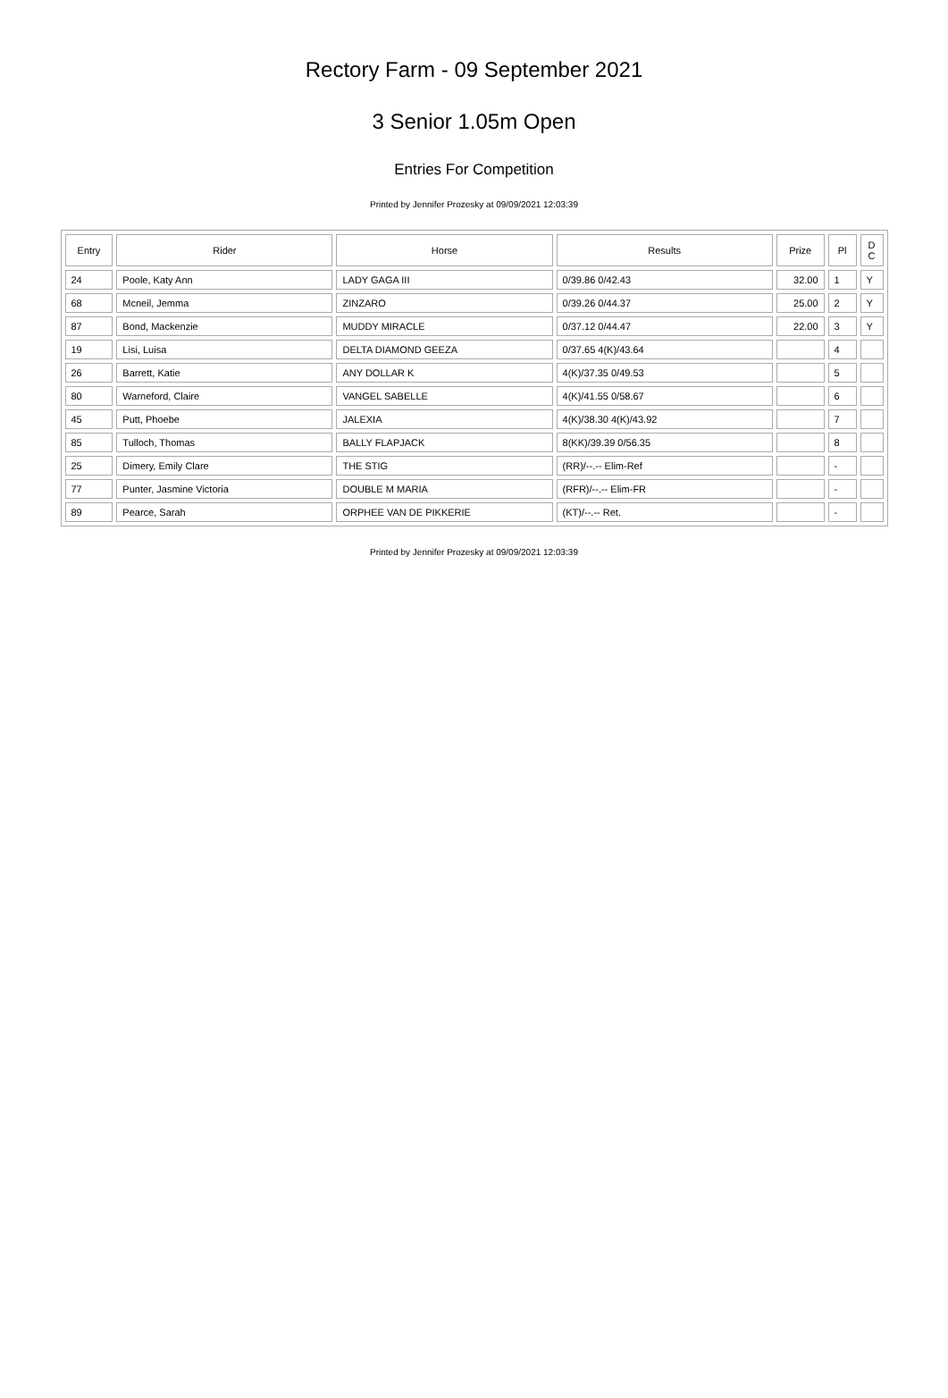Rectory Farm - 09 September 2021
3 Senior 1.05m Open
Entries For Competition
Printed by Jennifer Prozesky at 09/09/2021 12:03:39
| Entry | Rider | Horse | Results | Prize | Pl | D C |
| --- | --- | --- | --- | --- | --- | --- |
| 24 | Poole, Katy Ann | LADY GAGA III | 0/39.86 0/42.43 | 32.00 | 1 | Y |
| 68 | Mcneil, Jemma | ZINZARO | 0/39.26 0/44.37 | 25.00 | 2 | Y |
| 87 | Bond, Mackenzie | MUDDY MIRACLE | 0/37.12 0/44.47 | 22.00 | 3 | Y |
| 19 | Lisi, Luisa | DELTA DIAMOND GEEZA | 0/37.65 4(K)/43.64 | | 4 | |
| 26 | Barrett, Katie | ANY DOLLAR K | 4(K)/37.35 0/49.53 | | 5 | |
| 80 | Warneford, Claire | VANGEL SABELLE | 4(K)/41.55 0/58.67 | | 6 | |
| 45 | Putt, Phoebe | JALEXIA | 4(K)/38.30 4(K)/43.92 | | 7 | |
| 85 | Tulloch, Thomas | BALLY FLAPJACK | 8(KK)/39.39 0/56.35 | | 8 | |
| 25 | Dimery, Emily Clare | THE STIG | (RR)/--.-- Elim-Ref | | - | |
| 77 | Punter, Jasmine Victoria | DOUBLE M MARIA | (RFR)/--.-- Elim-FR | | - | |
| 89 | Pearce, Sarah | ORPHEE VAN DE PIKKERIE | (KT)/--.-- Ret. | | - | |
Printed by Jennifer Prozesky at 09/09/2021 12:03:39